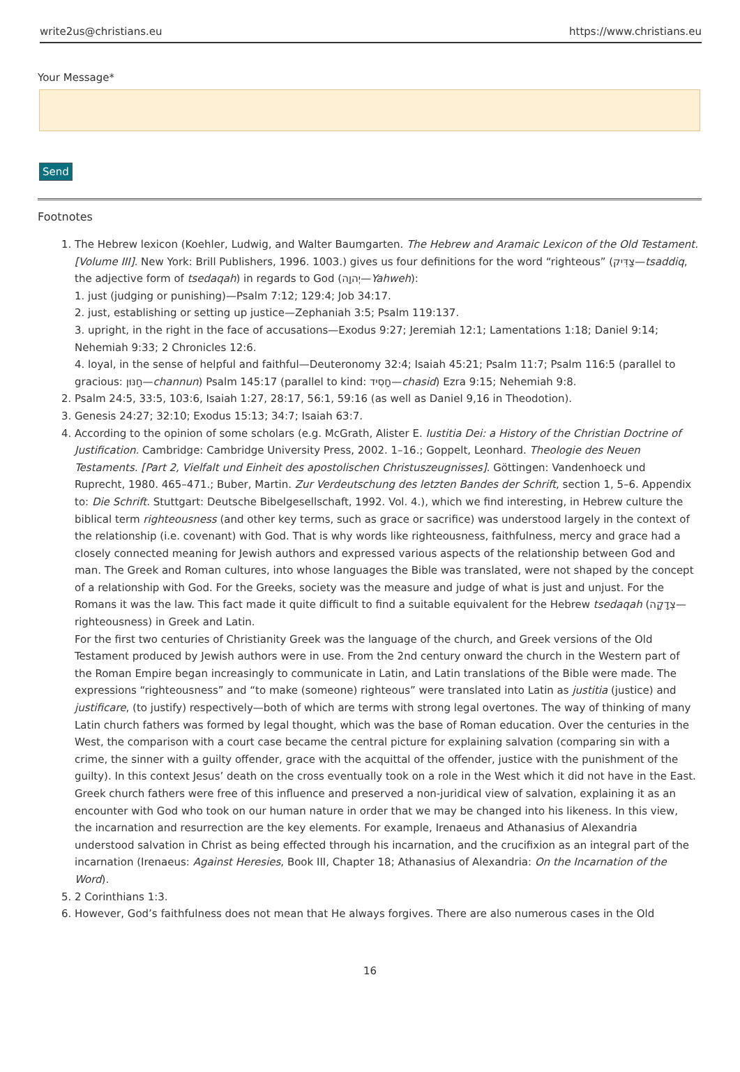write2us@christians.eu https://www.christians.eu
Your Message*
Send
Footnotes
1. The Hebrew lexicon (Koehler, Ludwig, and Walter Baumgarten. The Hebrew and Aramaic Lexicon of the Old Testament. [Volume III]. New York: Brill Publishers, 1996. 1003.) gives us four definitions for the word “righteous” (צַדִּיק—tsaddiq, the adjective form of tsedaqah) in regards to God (יְהוָה—Yahweh):
1. just (judging or punishing)—Psalm 7:12; 129:4; Job 34:17.
2. just, establishing or setting up justice—Zephaniah 3:5; Psalm 119:137.
3. upright, in the right in the face of accusations—Exodus 9:27; Jeremiah 12:1; Lamentations 1:18; Daniel 9:14; Nehemiah 9:33; 2 Chronicles 12:6.
4. loyal, in the sense of helpful and faithful—Deuteronomy 32:4; Isaiah 45:21; Psalm 11:7; Psalm 116:5 (parallel to gracious: חַנּוּן—channun) Psalm 145:17 (parallel to kind: חָסִיד—chasid) Ezra 9:15; Nehemiah 9:8.
2. Psalm 24:5, 33:5, 103:6, Isaiah 1:27, 28:17, 56:1, 59:16 (as well as Daniel 9,16 in Theodotion).
3. Genesis 24:27; 32:10; Exodus 15:13; 34:7; Isaiah 63:7.
4. According to the opinion of some scholars (e.g. McGrath, Alister E. Iustitia Dei: a History of the Christian Doctrine of Justification. Cambridge: Cambridge University Press, 2002. 1–16.; Goppelt, Leonhard. Theologie des Neuen Testaments. [Part 2, Vielfalt und Einheit des apostolischen Christuszeugnisses]. Göttingen: Vandenhoeck und Ruprecht, 1980. 465–471.; Buber, Martin. Zur Verdeutschung des letzten Bandes der Schrift, section 1, 5–6. Appendix to: Die Schrift. Stuttgart: Deutsche Bibelgesellschaft, 1992. Vol. 4.), which we find interesting, in Hebrew culture the biblical term righteousness (and other key terms, such as grace or sacrifice) was understood largely in the context of the relationship (i.e. covenant) with God. That is why words like righteousness, faithfulness, mercy and grace had a closely connected meaning for Jewish authors and expressed various aspects of the relationship between God and man. The Greek and Roman cultures, into whose languages the Bible was translated, were not shaped by the concept of a relationship with God. For the Greeks, society was the measure and judge of what is just and unjust. For the Romans it was the law. This fact made it quite difficult to find a suitable equivalent for the Hebrew tsedaqah (צְדָקָה—righteousness) in Greek and Latin.
For the first two centuries of Christianity Greek was the language of the church, and Greek versions of the Old Testament produced by Jewish authors were in use. From the 2nd century onward the church in the Western part of the Roman Empire began increasingly to communicate in Latin, and Latin translations of the Bible were made. The expressions “righteousness” and “to make (someone) righteous” were translated into Latin as justitia (justice) and justificare, (to justify) respectively—both of which are terms with strong legal overtones. The way of thinking of many Latin church fathers was formed by legal thought, which was the base of Roman education. Over the centuries in the West, the comparison with a court case became the central picture for explaining salvation (comparing sin with a crime, the sinner with a guilty offender, grace with the acquittal of the offender, justice with the punishment of the guilty). In this context Jesus’ death on the cross eventually took on a role in the West which it did not have in the East.
Greek church fathers were free of this influence and preserved a non-juridical view of salvation, explaining it as an encounter with God who took on our human nature in order that we may be changed into his likeness. In this view, the incarnation and resurrection are the key elements. For example, Irenaeus and Athanasius of Alexandria understood salvation in Christ as being effected through his incarnation, and the crucifixion as an integral part of the incarnation (Irenaeus: Against Heresies, Book III, Chapter 18; Athanasius of Alexandria: On the Incarnation of the Word).
5. 2 Corinthians 1:3.
6. However, God’s faithfulness does not mean that He always forgives. There are also numerous cases in the Old
16